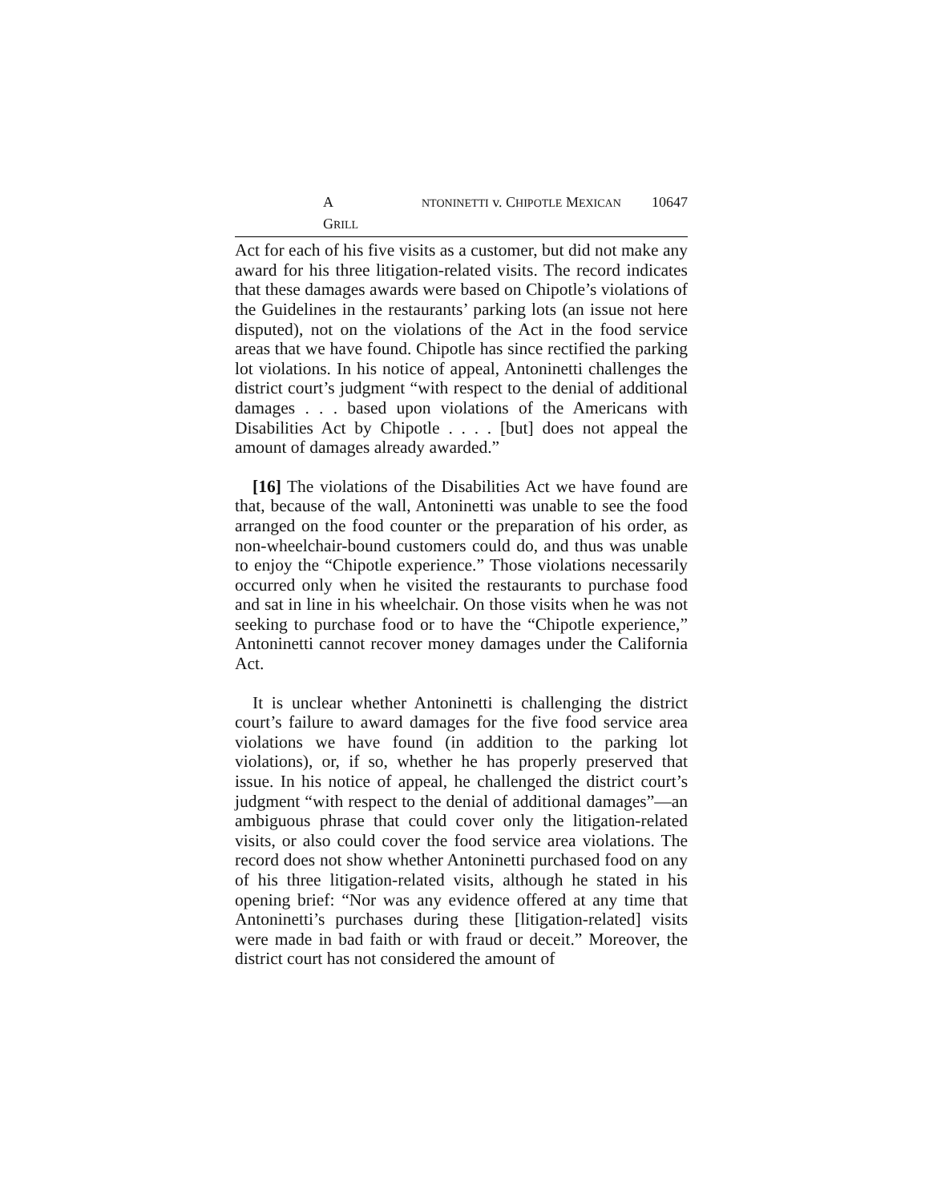A NTONINETTI v. CHIPOTLE MEXICAN GRILL 10647
Act for each of his five visits as a customer, but did not make any award for his three litigation-related visits. The record indicates that these damages awards were based on Chipotle’s violations of the Guidelines in the restaurants’ parking lots (an issue not here disputed), not on the violations of the Act in the food service areas that we have found. Chipotle has since rectified the parking lot violations. In his notice of appeal, Antoninetti challenges the district court’s judgment “with respect to the denial of additional damages . . . based upon violations of the Americans with Disabilities Act by Chipotle . . . . [but] does not appeal the amount of damages already awarded.”
[16] The violations of the Disabilities Act we have found are that, because of the wall, Antoninetti was unable to see the food arranged on the food counter or the preparation of his order, as non-wheelchair-bound customers could do, and thus was unable to enjoy the “Chipotle experience.” Those violations necessarily occurred only when he visited the restaurants to purchase food and sat in line in his wheelchair. On those visits when he was not seeking to purchase food or to have the “Chipotle experience,” Antoninetti cannot recover money damages under the California Act.
It is unclear whether Antoninetti is challenging the district court’s failure to award damages for the five food service area violations we have found (in addition to the parking lot violations), or, if so, whether he has properly preserved that issue. In his notice of appeal, he challenged the district court’s judgment “with respect to the denial of additional damages”—an ambiguous phrase that could cover only the litigation-related visits, or also could cover the food service area violations. The record does not show whether Antoninetti purchased food on any of his three litigation-related visits, although he stated in his opening brief: “Nor was any evidence offered at any time that Antoninetti’s purchases during these [litigation-related] visits were made in bad faith or with fraud or deceit.” Moreover, the district court has not considered the amount of